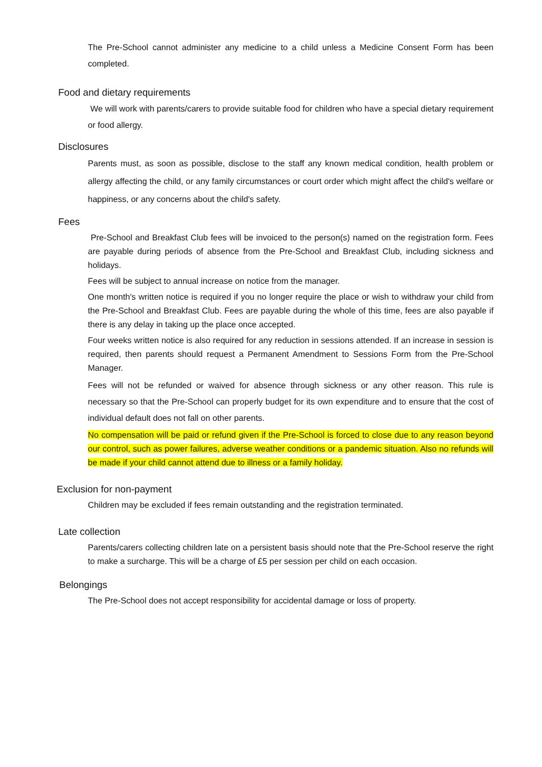The Pre-School cannot administer any medicine to a child unless a Medicine Consent Form has been completed.
Food and dietary requirements
We will work with parents/carers to provide suitable food for children who have a special dietary requirement or food allergy.
Disclosures
Parents must, as soon as possible, disclose to the staff any known medical condition, health problem or allergy affecting the child, or any family circumstances or court order which might affect the child's welfare or happiness, or any concerns about the child's safety.
Fees
Pre-School and Breakfast Club fees will be invoiced to the person(s) named on the registration form. Fees are payable during periods of absence from the Pre-School and Breakfast Club, including sickness and holidays.
Fees will be subject to annual increase on notice from the manager.
One month's written notice is required if you no longer require the place or wish to withdraw your child from the Pre-School and Breakfast Club. Fees are payable during the whole of this time, fees are also payable if there is any delay in taking up the place once accepted.
Four weeks written notice is also required for any reduction in sessions attended. If an increase in session is required, then parents should request a Permanent Amendment to Sessions Form from the Pre-School Manager.
Fees will not be refunded or waived for absence through sickness or any other reason. This rule is necessary so that the Pre-School can properly budget for its own expenditure and to ensure that the cost of individual default does not fall on other parents.
No compensation will be paid or refund given if the Pre-School is forced to close due to any reason beyond our control, such as power failures, adverse weather conditions or a pandemic situation. Also no refunds will be made if your child cannot attend due to illness or a family holiday.
Exclusion for non-payment
Children may be excluded if fees remain outstanding and the registration terminated.
Late collection
Parents/carers collecting children late on a persistent basis should note that the Pre-School reserve the right to make a surcharge. This will be a charge of £5 per session per child on each occasion.
Belongings
The Pre-School does not accept responsibility for accidental damage or loss of property.